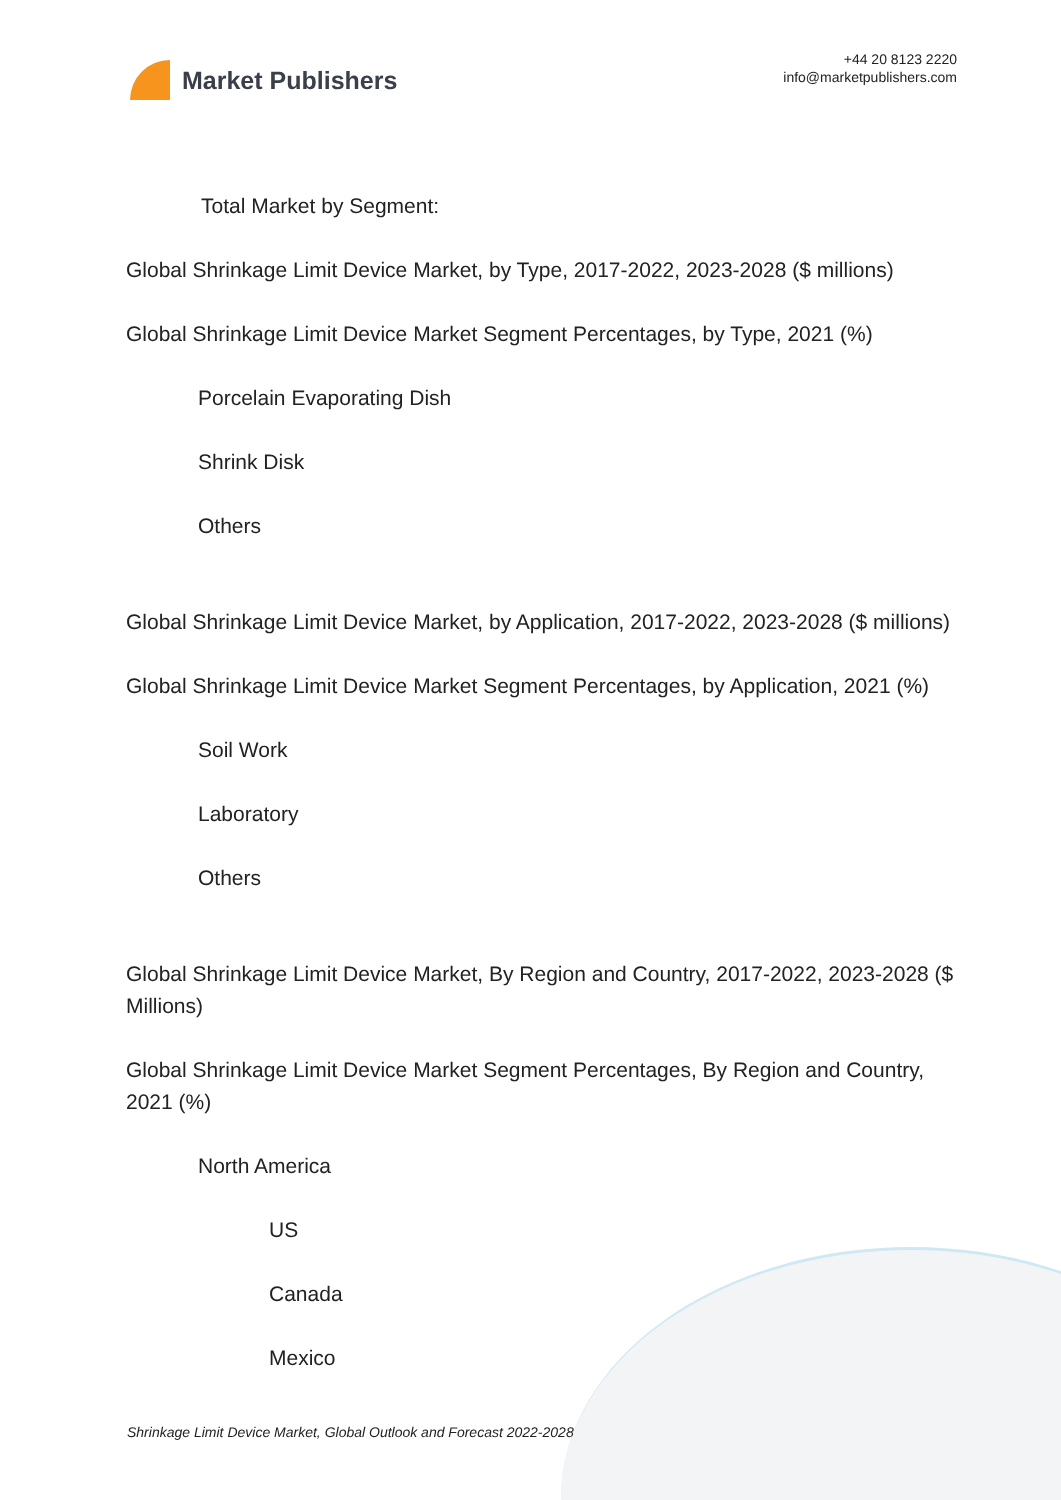Market Publishers
+44 20 8123 2220
info@marketpublishers.com
Total Market by Segment:
Global Shrinkage Limit Device Market, by Type, 2017-2022, 2023-2028 ($ millions)
Global Shrinkage Limit Device Market Segment Percentages, by Type, 2021 (%)
Porcelain Evaporating Dish
Shrink Disk
Others
Global Shrinkage Limit Device Market, by Application, 2017-2022, 2023-2028 ($ millions)
Global Shrinkage Limit Device Market Segment Percentages, by Application, 2021 (%)
Soil Work
Laboratory
Others
Global Shrinkage Limit Device Market, By Region and Country, 2017-2022, 2023-2028 ($ Millions)
Global Shrinkage Limit Device Market Segment Percentages, By Region and Country, 2021 (%)
North America
US
Canada
Mexico
Shrinkage Limit Device Market, Global Outlook and Forecast 2022-2028